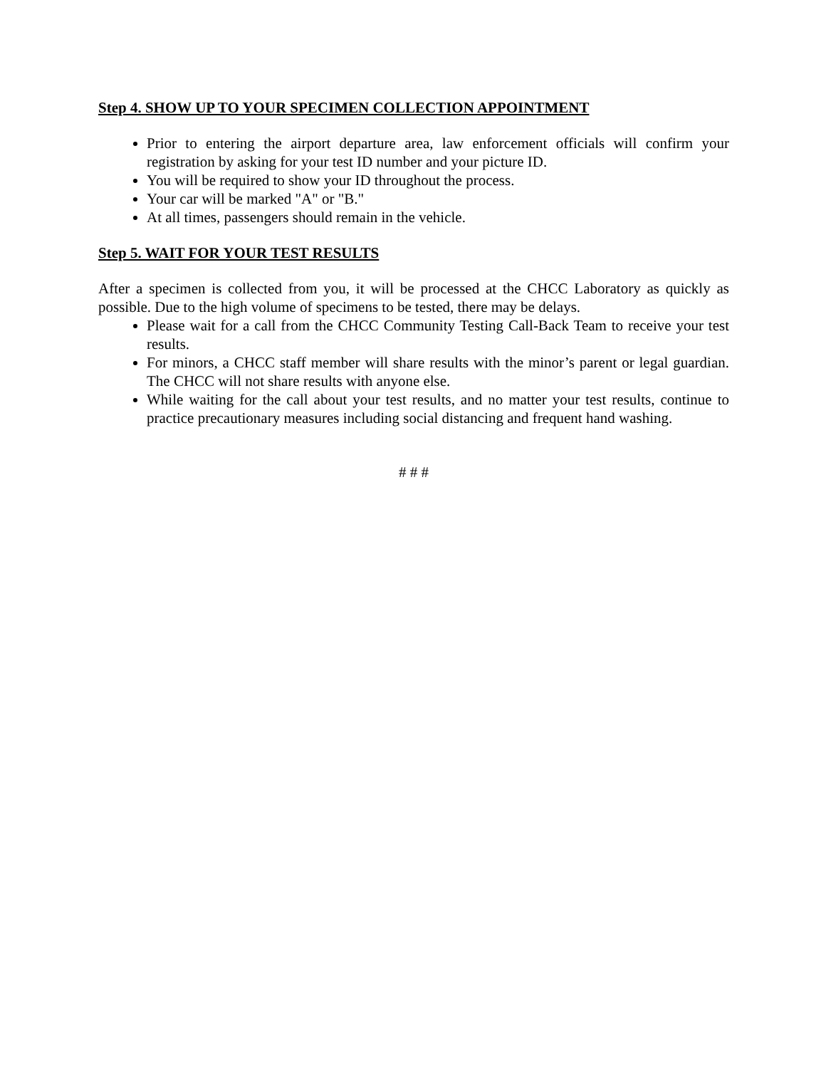Step 4. SHOW UP TO YOUR SPECIMEN COLLECTION APPOINTMENT
Prior to entering the airport departure area, law enforcement officials will confirm your registration by asking for your test ID number and your picture ID.
You will be required to show your ID throughout the process.
Your car will be marked "A" or "B."
At all times, passengers should remain in the vehicle.
Step 5. WAIT FOR YOUR TEST RESULTS
After a specimen is collected from you, it will be processed at the CHCC Laboratory as quickly as possible. Due to the high volume of specimens to be tested, there may be delays.
Please wait for a call from the CHCC Community Testing Call-Back Team to receive your test results.
For minors, a CHCC staff member will share results with the minor’s parent or legal guardian. The CHCC will not share results with anyone else.
While waiting for the call about your test results, and no matter your test results, continue to practice precautionary measures including social distancing and frequent hand washing.
# # #